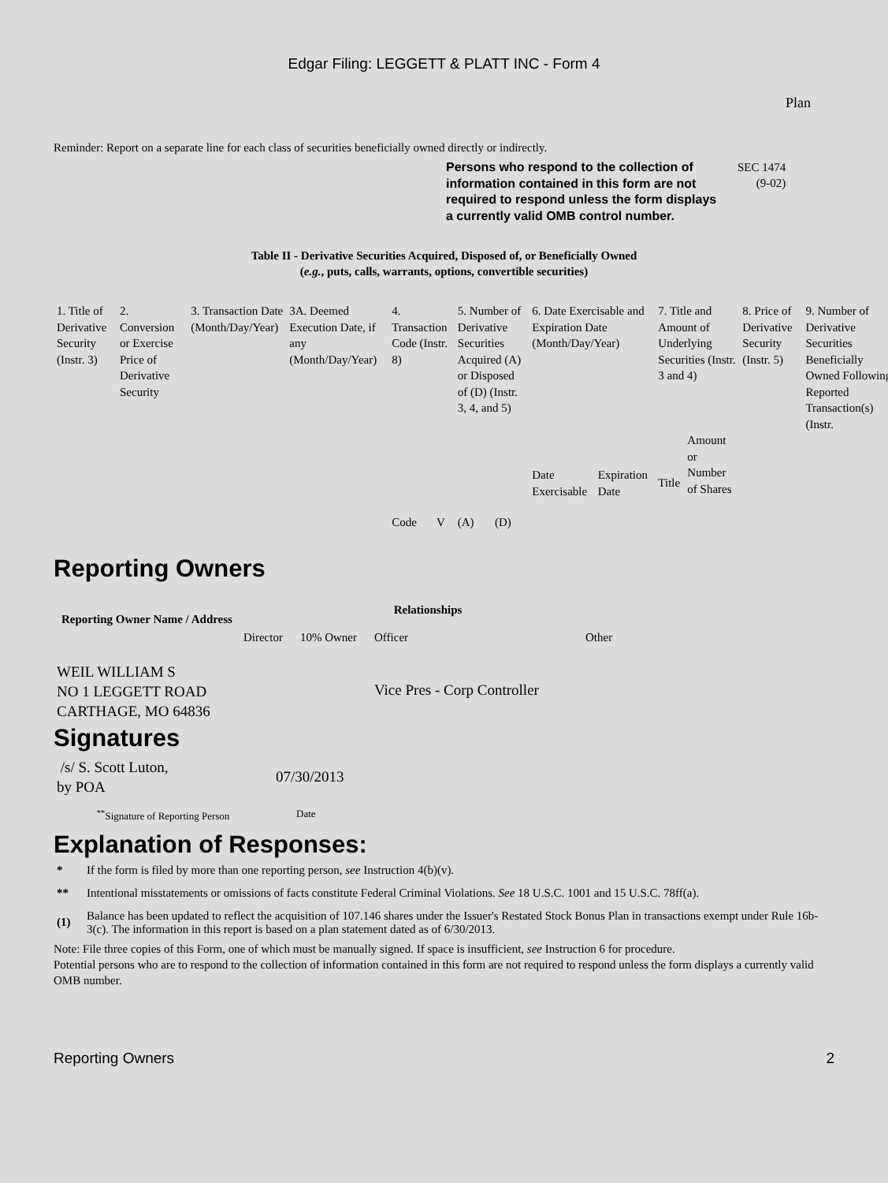Edgar Filing: LEGGETT & PLATT INC - Form 4
Plan
Reminder: Report on a separate line for each class of securities beneficially owned directly or indirectly.
Persons who respond to the collection of information contained in this form are not required to respond unless the form displays a currently valid OMB control number.
SEC 1474
(9-02)
Table II - Derivative Securities Acquired, Disposed of, or Beneficially Owned
(e.g., puts, calls, warrants, options, convertible securities)
| 1. Title of Derivative Security (Instr. 3) | 2. Conversion or Exercise Price of Derivative Security | 3. Transaction Date (Month/Day/Year) | 3A. Deemed Execution Date, if any (Month/Day/Year) | 4. Transaction Code (Instr. 8) | | 5. Number of Derivative Securities Acquired (A) or Disposed of (D) (Instr. 3, 4, and 5) | | 6. Date Exercisable and Expiration Date (Month/Day/Year) | | 7. Title and Amount of Underlying Securities (Instr. 3 and 4) | | 8. Price of Derivative Security (Instr. 5) | 9. Number of Derivative Securities Beneficially Owned Following Reported Transaction(s) (Instr. |
| | | | | Code | V | (A) | (D) | Date Exercisable | Expiration Date | Title | Amount or Number of Shares | | |
Reporting Owners
| Reporting Owner Name / Address | Relationships | | | |
| --- | --- | --- | --- | --- |
| | Director | 10% Owner | Officer | Other |
| WEIL WILLIAM S NO 1 LEGGETT ROAD CARTHAGE, MO 64836 | | | Vice Pres - Corp Controller | |
Signatures
| /s/ S. Scott Luton, by POA | 07/30/2013 |
| <sup>**</sup> Signature of Reporting Person | Date |
Explanation of Responses:
| * | If the form is filed by more than one reporting person, see Instruction 4(b)(v). |
| ** | Intentional misstatements or omissions of facts constitute Federal Criminal Violations. See 18 U.S.C. 1001 and 15 U.S.C. 78ff(a). |
| (1) | Balance has been updated to reflect the acquisition of 107.146 shares under the Issuer's Restated Stock Bonus Plan in transactions exempt under Rule 16b-3(c). The information in this report is based on a plan statement dated as of 6/30/2013. |
Note: File three copies of this Form, one of which must be manually signed. If space is insufficient, see Instruction 6 for procedure.
Potential persons who are to respond to the collection of information contained in this form are not required to respond unless the form displays a currently valid OMB number.
Reporting Owners 2